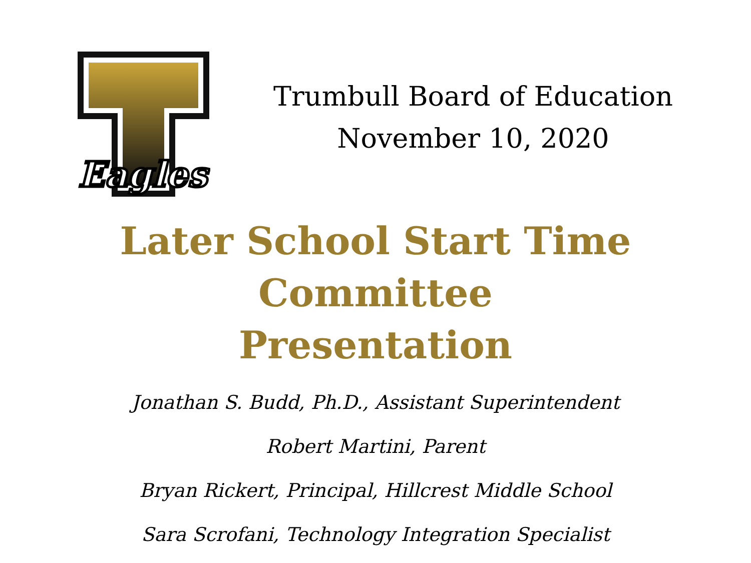Eagles
Trumbull Board of Education
November 10, 2020
Later School Start Time Committee
Presentation
Jonathan S. Budd, Ph.D., Assistant Superintendent
Robert Martini, Parent
Bryan Rickert, Principal, Hillcrest Middle School
Sara Scrofani, Technology Integration Specialist